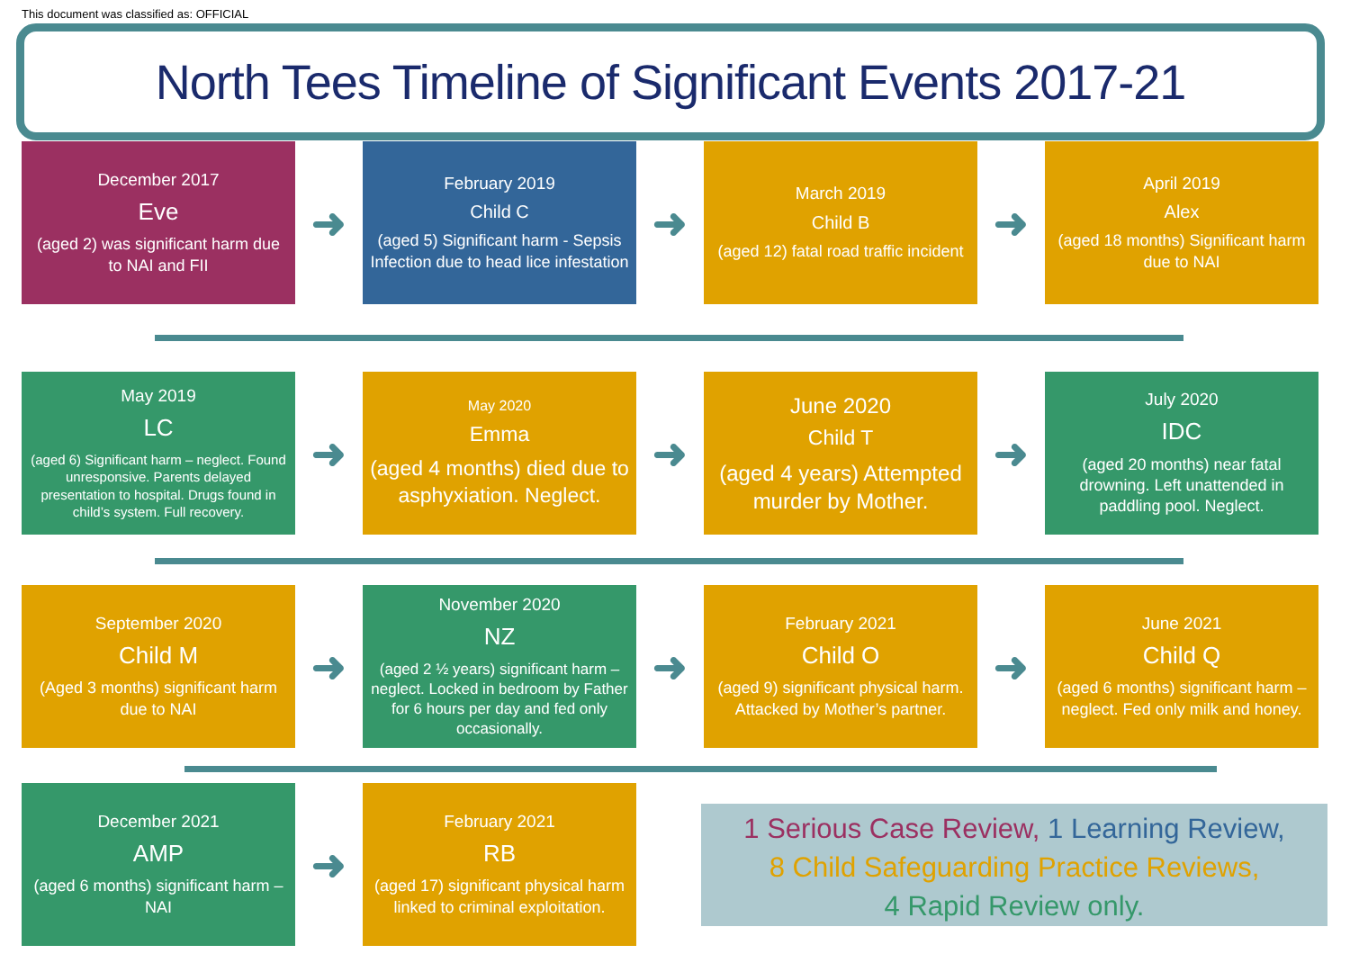This document was classified as: OFFICIAL
North Tees Timeline of Significant Events 2017-21
December 2017
Eve
(aged 2) was significant harm due to NAI and FII
➜
February 2019
Child C
(aged 5) Significant harm - Sepsis Infection due to head lice infestation
➜
March 2019
Child B
(aged 12) fatal road traffic incident
➜
April 2019
Alex
(aged 18 months) Significant harm due to NAI
May 2019
LC
(aged 6) Significant harm – neglect. Found unresponsive. Parents delayed presentation to hospital. Drugs found in child’s system. Full recovery.
➜
May 2020
Emma
(aged 4 months) died due to asphyxiation. Neglect.
➜
June 2020
Child T
(aged 4 years) Attempted murder by Mother.
➜
July 2020
IDC
(aged 20 months) near fatal drowning. Left unattended in paddling pool. Neglect.
September 2020
Child M
(Aged 3 months) significant harm due to NAI
➜
November 2020
NZ
(aged 2 ½ years) significant harm – neglect. Locked in bedroom by Father for 6 hours per day and fed only occasionally.
➜
February 2021
Child O
(aged 9) significant physical harm. Attacked by Mother’s partner.
➜
June 2021
Child Q
(aged 6 months) significant harm – neglect. Fed only milk and honey.
December 2021
AMP
(aged 6 months) significant harm – NAI
➜
February 2021
RB
(aged 17) significant physical harm linked to criminal exploitation.
1 Serious Case Review, 1 Learning Review,
8 Child Safeguarding Practice Reviews,
4 Rapid Review only.